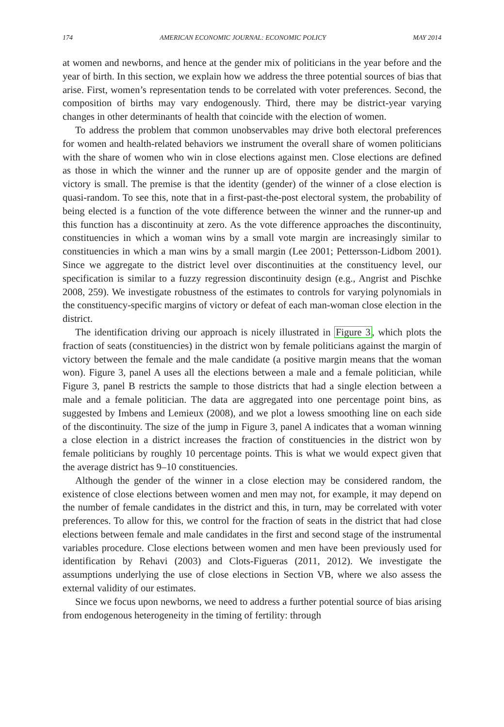174 AMERICAN ECONOMIC JOURNAL: ECONOMIC POLICY MAY 2014
at women and newborns, and hence at the gender mix of politicians in the year before and the year of birth. In this section, we explain how we address the three potential sources of bias that arise. First, women’s representation tends to be correlated with voter preferences. Second, the composition of births may vary endogenously. Third, there may be district-year varying changes in other determinants of health that coincide with the election of women.
To address the problem that common unobservables may drive both electoral preferences for women and health-related behaviors we instrument the overall share of women politicians with the share of women who win in close elections against men. Close elections are defined as those in which the winner and the runner up are of opposite gender and the margin of victory is small. The premise is that the identity (gender) of the winner of a close election is quasi-random. To see this, note that in a first-past-the-post electoral system, the probability of being elected is a function of the vote difference between the winner and the runner-up and this function has a discontinuity at zero. As the vote difference approaches the discontinuity, constituencies in which a woman wins by a small vote margin are increasingly similar to constituencies in which a man wins by a small margin (Lee 2001; Pettersson-Lidbom 2001). Since we aggregate to the district level over discontinuities at the constituency level, our specification is similar to a fuzzy regression discontinuity design (e.g., Angrist and Pischke 2008, 259). We investigate robustness of the estimates to controls for varying polynomials in the constituency-specific margins of victory or defeat of each man-woman close election in the district.
The identification driving our approach is nicely illustrated in Figure 3, which plots the fraction of seats (constituencies) in the district won by female politicians against the margin of victory between the female and the male candidate (a positive margin means that the woman won). Figure 3, panel A uses all the elections between a male and a female politician, while Figure 3, panel B restricts the sample to those districts that had a single election between a male and a female politician. The data are aggregated into one percentage point bins, as suggested by Imbens and Lemieux (2008), and we plot a lowess smoothing line on each side of the discontinuity. The size of the jump in Figure 3, panel A indicates that a woman winning a close election in a district increases the fraction of constituencies in the district won by female politicians by roughly 10 percentage points. This is what we would expect given that the average district has 9–10 constituencies.
Although the gender of the winner in a close election may be considered random, the existence of close elections between women and men may not, for example, it may depend on the number of female candidates in the district and this, in turn, may be correlated with voter preferences. To allow for this, we control for the fraction of seats in the district that had close elections between female and male candidates in the first and second stage of the instrumental variables procedure. Close elections between women and men have been previously used for identification by Rehavi (2003) and Clots-Figueras (2011, 2012). We investigate the assumptions underlying the use of close elections in Section VB, where we also assess the external validity of our estimates.
Since we focus upon newborns, we need to address a further potential source of bias arising from endogenous heterogeneity in the timing of fertility: through